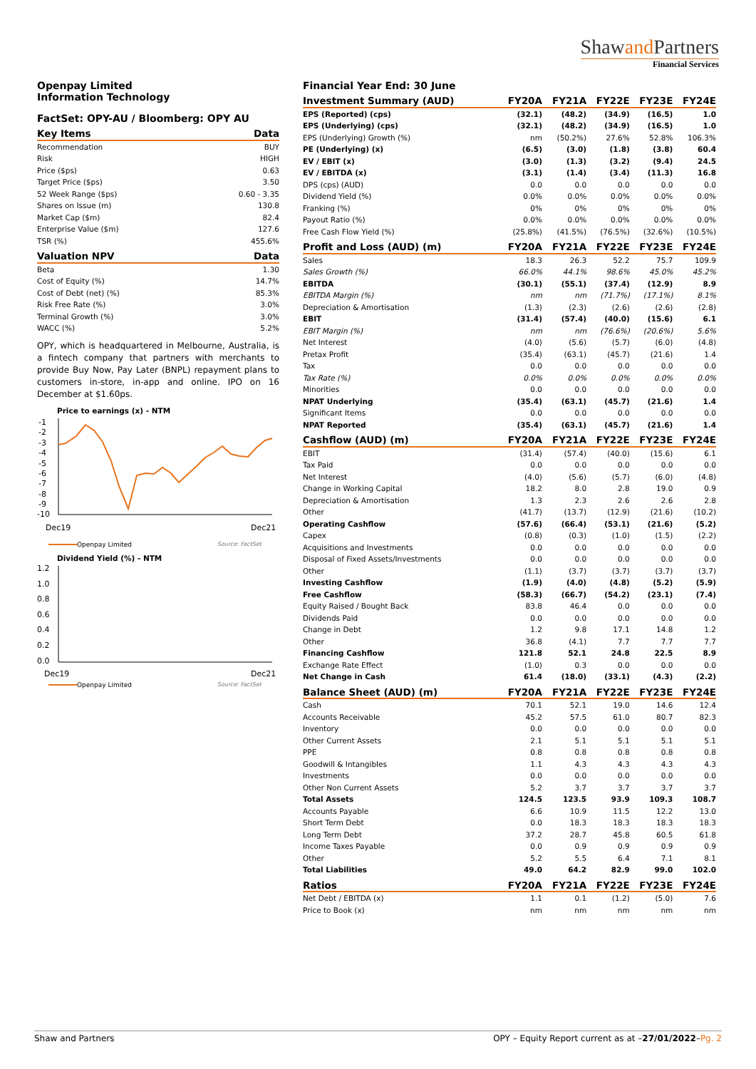Shawand Partners
Financial Services
Openpay Limited
Information Technology
FactSet: OPY-AU / Bloomberg: OPY AU
| Key Items | Data |
| --- | --- |
| Recommendation | BUY |
| Risk | HIGH |
| Price ($ps) | 0.63 |
| Target Price ($ps) | 3.50 |
| 52 Week Range ($ps) | 0.60 - 3.35 |
| Shares on Issue (m) | 130.8 |
| Market Cap ($m) | 82.4 |
| Enterprise Value ($m) | 127.6 |
| TSR (%) | 455.6% |
| Valuation NPV | Data |
| --- | --- |
| Beta | 1.30 |
| Cost of Equity (%) | 14.7% |
| Cost of Debt (net) (%) | 85.3% |
| Risk Free Rate (%) | 3.0% |
| Terminal Growth (%) | 3.0% |
| WACC (%) | 5.2% |
OPY, which is headquartered in Melbourne, Australia, is a fintech company that partners with merchants to provide Buy Now, Pay Later (BNPL) repayment plans to customers in-store, in-app and online. IPO on 16 December at $1.60ps.
Price to earnings (x) - NTM
-1
-2
-3
-4
-5
-6
-7
-8
-9
-10
Dec19
Dec21
Openpay Limited Source: FactSet
Dividend Yield (%) - NTM
1.2
1.0
0.8
0.6
0.4
0.2
0.0
Dec19
Dec21
Openpay Limited Source: FactSet
Financial Year End: 30 June
| Investment Summary (AUD) | FY20A | FY21A | FY22E | FY23E | FY24E |
| --- | --- | --- | --- | --- | --- |
| EPS (Reported) (cps) | (32.1) | (48.2) | (34.9) | (16.5) | 1.0 |
| EPS (Underlying) (cps) | (32.1) | (48.2) | (34.9) | (16.5) | 1.0 |
| EPS (Underlying) Growth (%) | nm | (50.2%) | 27.6% | 52.8% | 106.3% |
| PE (Underlying) (x) | (6.5) | (3.0) | (1.8) | (3.8) | 60.4 |
| EV / EBIT (x) | (3.0) | (1.3) | (3.2) | (9.4) | 24.5 |
| EV / EBITDA (x) | (3.1) | (1.4) | (3.4) | (11.3) | 16.8 |
| DPS (cps) (AUD) | 0.0 | 0.0 | 0.0 | 0.0 | 0.0 |
| Dividend Yield (%) | 0.0% | 0.0% | 0.0% | 0.0% | 0.0% |
| Franking (%) | 0% | 0% | 0% | 0% | 0% |
| Payout Ratio (%) | 0.0% | 0.0% | 0.0% | 0.0% | 0.0% |
| Free Cash Flow Yield (%) | (25.8%) | (41.5%) | (76.5%) | (32.6%) | (10.5%) |
| Profit and Loss (AUD) (m) | FY20A | FY21A | FY22E | FY23E | FY24E |
| Sales | 18.3 | 26.3 | 52.2 | 75.7 | 109.9 |
| Sales Growth (%) | 66.0% | 44.1% | 98.6% | 45.0% | 45.2% |
| EBITDA | (30.1) | (55.1) | (37.4) | (12.9) | 8.9 |
| EBITDA Margin (%) | nm | nm | (71.7%) | (17.1%) | 8.1% |
| Depreciation & Amortisation | (1.3) | (2.3) | (2.6) | (2.6) | (2.8) |
| EBIT | (31.4) | (57.4) | (40.0) | (15.6) | 6.1 |
| EBIT Margin (%) | nm | nm | (76.6%) | (20.6%) | 5.6% |
| Net Interest | (4.0) | (5.6) | (5.7) | (6.0) | (4.8) |
| Pretax Profit | (35.4) | (63.1) | (45.7) | (21.6) | 1.4 |
| Tax | 0.0 | 0.0 | 0.0 | 0.0 | 0.0 |
| Tax Rate (%) | 0.0% | 0.0% | 0.0% | 0.0% | 0.0% |
| Minorities | 0.0 | 0.0 | 0.0 | 0.0 | 0.0 |
| NPAT Underlying | (35.4) | (63.1) | (45.7) | (21.6) | 1.4 |
| Significant Items | 0.0 | 0.0 | 0.0 | 0.0 | 0.0 |
| NPAT Reported | (35.4) | (63.1) | (45.7) | (21.6) | 1.4 |
| Cashflow (AUD) (m) | FY20A | FY21A | FY22E | FY23E | FY24E |
| EBIT | (31.4) | (57.4) | (40.0) | (15.6) | 6.1 |
| Tax Paid | 0.0 | 0.0 | 0.0 | 0.0 | 0.0 |
| Net Interest | (4.0) | (5.6) | (5.7) | (6.0) | (4.8) |
| Change in Working Capital | 18.2 | 8.0 | 2.8 | 19.0 | 0.9 |
| Depreciation & Amortisation | 1.3 | 2.3 | 2.6 | 2.6 | 2.8 |
| Other | (41.7) | (13.7) | (12.9) | (21.6) | (10.2) |
| Operating Cashflow | (57.6) | (66.4) | (53.1) | (21.6) | (5.2) |
| Capex | (0.8) | (0.3) | (1.0) | (1.5) | (2.2) |
| Acquisitions and Investments | 0.0 | 0.0 | 0.0 | 0.0 | 0.0 |
| Disposal of Fixed Assets/Investments | 0.0 | 0.0 | 0.0 | 0.0 | 0.0 |
| Other | (1.1) | (3.7) | (3.7) | (3.7) | (3.7) |
| Investing Cashflow | (1.9) | (4.0) | (4.8) | (5.2) | (5.9) |
| Free Cashflow | (58.3) | (66.7) | (54.2) | (23.1) | (7.4) |
| Equity Raised / Bought Back | 83.8 | 46.4 | 0.0 | 0.0 | 0.0 |
| Dividends Paid | 0.0 | 0.0 | 0.0 | 0.0 | 0.0 |
| Change in Debt | 1.2 | 9.8 | 17.1 | 14.8 | 1.2 |
| Other | 36.8 | (4.1) | 7.7 | 7.7 | 7.7 |
| Financing Cashflow | 121.8 | 52.1 | 24.8 | 22.5 | 8.9 |
| Exchange Rate Effect | (1.0) | 0.3 | 0.0 | 0.0 | 0.0 |
| Net Change in Cash | 61.4 | (18.0) | (33.1) | (4.3) | (2.2) |
| Balance Sheet (AUD) (m) | FY20A | FY21A | FY22E | FY23E | FY24E |
| Cash | 70.1 | 52.1 | 19.0 | 14.6 | 12.4 |
| Accounts Receivable | 45.2 | 57.5 | 61.0 | 80.7 | 82.3 |
| Inventory | 0.0 | 0.0 | 0.0 | 0.0 | 0.0 |
| Other Current Assets | 2.1 | 5.1 | 5.1 | 5.1 | 5.1 |
| PPE | 0.8 | 0.8 | 0.8 | 0.8 | 0.8 |
| Goodwill & Intangibles | 1.1 | 4.3 | 4.3 | 4.3 | 4.3 |
| Investments | 0.0 | 0.0 | 0.0 | 0.0 | 0.0 |
| Other Non Current Assets | 5.2 | 3.7 | 3.7 | 3.7 | 3.7 |
| Total Assets | 124.5 | 123.5 | 93.9 | 109.3 | 108.7 |
| Accounts Payable | 6.6 | 10.9 | 11.5 | 12.2 | 13.0 |
| Short Term Debt | 0.0 | 18.3 | 18.3 | 18.3 | 18.3 |
| Long Term Debt | 37.2 | 28.7 | 45.8 | 60.5 | 61.8 |
| Income Taxes Payable | 0.0 | 0.9 | 0.9 | 0.9 | 0.9 |
| Other | 5.2 | 5.5 | 6.4 | 7.1 | 8.1 |
| Total Liabilities | 49.0 | 64.2 | 82.9 | 99.0 | 102.0 |
| Ratios | FY20A | FY21A | FY22E | FY23E | FY24E |
| Net Debt / EBITDA (x) | 1.1 | 0.1 | (1.2) | (5.0) | 7.6 |
| Price to Book (x) | nm | nm | nm | nm | nm |
Shaw and Partners OPY – Equity Report current as at –27/01/2022–Pg. 2